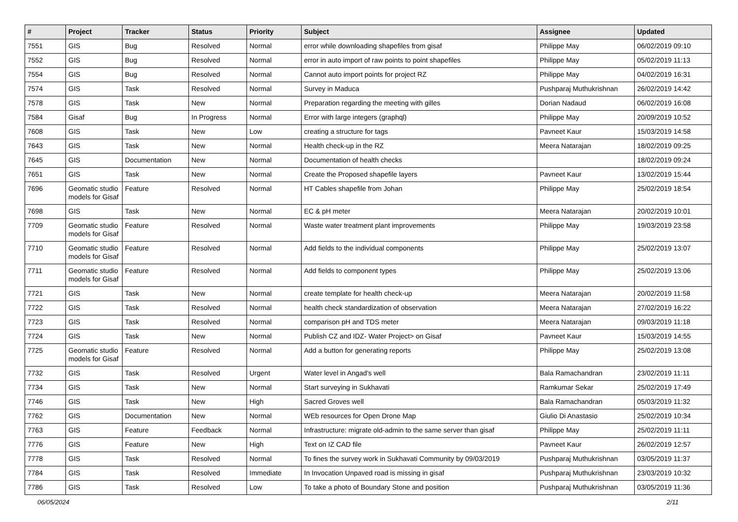| # | Project | Tracker | Status | Priority | Subject | Assignee | Updated |
| --- | --- | --- | --- | --- | --- | --- | --- |
| 7551 | GIS | Bug | Resolved | Normal | error while downloading shapefiles from gisaf | Philippe May | 06/02/2019 09:10 |
| 7552 | GIS | Bug | Resolved | Normal | error in auto import of raw points to point shapefiles | Philippe May | 05/02/2019 11:13 |
| 7554 | GIS | Bug | Resolved | Normal | Cannot auto import points for project RZ | Philippe May | 04/02/2019 16:31 |
| 7574 | GIS | Task | Resolved | Normal | Survey in Maduca | Pushparaj Muthukrishnan | 26/02/2019 14:42 |
| 7578 | GIS | Task | New | Normal | Preparation regarding the meeting with gilles | Dorian Nadaud | 06/02/2019 16:08 |
| 7584 | Gisaf | Bug | In Progress | Normal | Error with large integers (graphql) | Philippe May | 20/09/2019 10:52 |
| 7608 | GIS | Task | New | Low | creating a structure for tags | Pavneet Kaur | 15/03/2019 14:58 |
| 7643 | GIS | Task | New | Normal | Health check-up in the RZ | Meera Natarajan | 18/02/2019 09:25 |
| 7645 | GIS | Documentation | New | Normal | Documentation of health checks | | 18/02/2019 09:24 |
| 7651 | GIS | Task | New | Normal | Create the Proposed shapefile layers | Pavneet Kaur | 13/02/2019 15:44 |
| 7696 | Geomatic studio models for Gisaf | Feature | Resolved | Normal | HT Cables shapefile from Johan | Philippe May | 25/02/2019 18:54 |
| 7698 | GIS | Task | New | Normal | EC & pH meter | Meera Natarajan | 20/02/2019 10:01 |
| 7709 | Geomatic studio models for Gisaf | Feature | Resolved | Normal | Waste water treatment plant improvements | Philippe May | 19/03/2019 23:58 |
| 7710 | Geomatic studio models for Gisaf | Feature | Resolved | Normal | Add fields to the individual components | Philippe May | 25/02/2019 13:07 |
| 7711 | Geomatic studio models for Gisaf | Feature | Resolved | Normal | Add fields to component types | Philippe May | 25/02/2019 13:06 |
| 7721 | GIS | Task | New | Normal | create template for health check-up | Meera Natarajan | 20/02/2019 11:58 |
| 7722 | GIS | Task | Resolved | Normal | health check standardization of observation | Meera Natarajan | 27/02/2019 16:22 |
| 7723 | GIS | Task | Resolved | Normal | comparison pH and TDS meter | Meera Natarajan | 09/03/2019 11:18 |
| 7724 | GIS | Task | New | Normal | Publish CZ and IDZ- Water Project> on Gisaf | Pavneet Kaur | 15/03/2019 14:55 |
| 7725 | Geomatic studio models for Gisaf | Feature | Resolved | Normal | Add a button for generating reports | Philippe May | 25/02/2019 13:08 |
| 7732 | GIS | Task | Resolved | Urgent | Water level in Angad's well | Bala Ramachandran | 23/02/2019 11:11 |
| 7734 | GIS | Task | New | Normal | Start surveying in Sukhavati | Ramkumar Sekar | 25/02/2019 17:49 |
| 7746 | GIS | Task | New | High | Sacred Groves well | Bala Ramachandran | 05/03/2019 11:32 |
| 7762 | GIS | Documentation | New | Normal | WEb resources for Open Drone Map | Giulio Di Anastasio | 25/02/2019 10:34 |
| 7763 | GIS | Feature | Feedback | Normal | Infrastructure: migrate old-admin to the same server than gisaf | Philippe May | 25/02/2019 11:11 |
| 7776 | GIS | Feature | New | High | Text on IZ CAD file | Pavneet Kaur | 26/02/2019 12:57 |
| 7778 | GIS | Task | Resolved | Normal | To fines the survey work in Sukhavati Community by 09/03/2019 | Pushparaj Muthukrishnan | 03/05/2019 11:37 |
| 7784 | GIS | Task | Resolved | Immediate | In Invocation Unpaved road is missing in gisaf | Pushparaj Muthukrishnan | 23/03/2019 10:32 |
| 7786 | GIS | Task | Resolved | Low | To take a photo of Boundary Stone and position | Pushparaj Muthukrishnan | 03/05/2019 11:36 |
06/05/2024 2/11